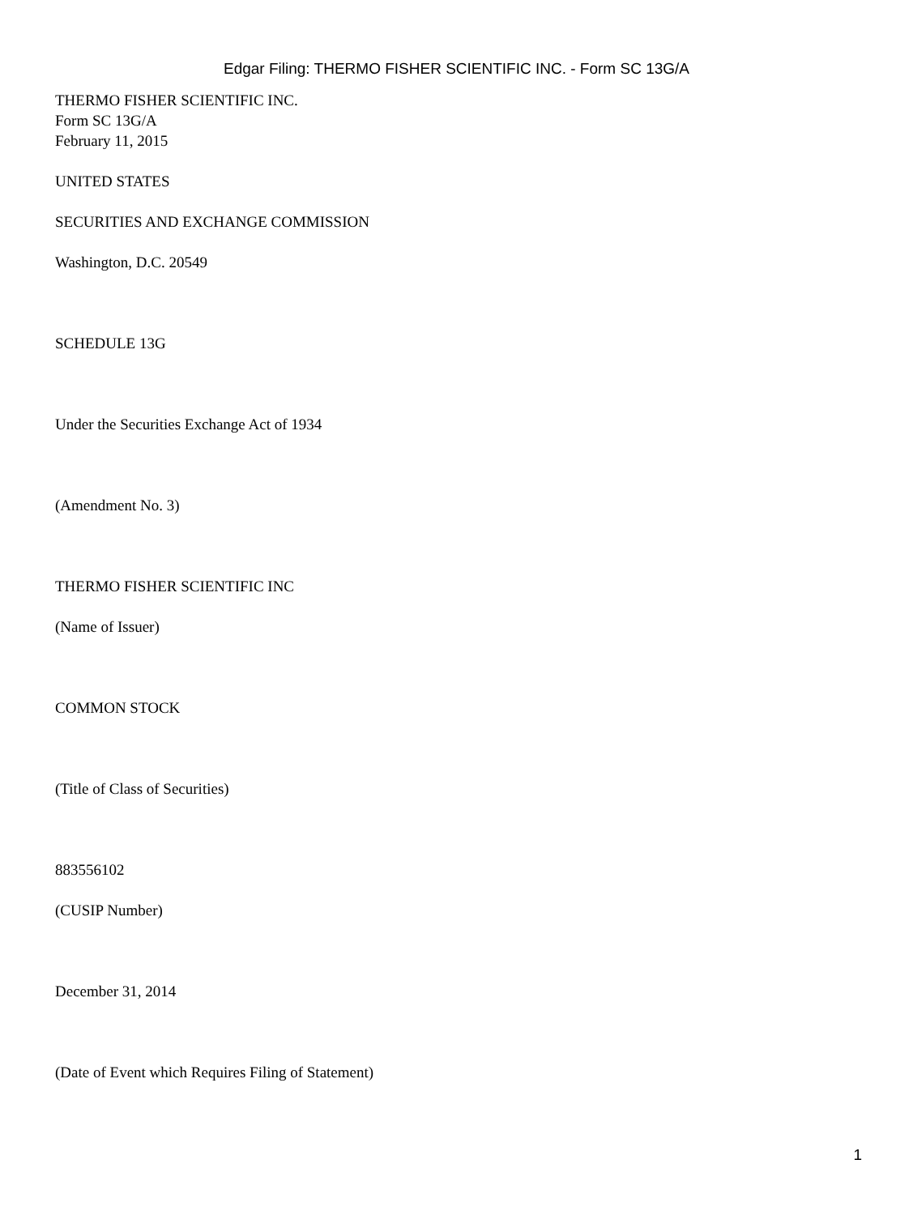Edgar Filing: THERMO FISHER SCIENTIFIC INC. - Form SC 13G/A
THERMO FISHER SCIENTIFIC INC.
Form SC 13G/A
February 11, 2015
UNITED STATES
SECURITIES AND EXCHANGE COMMISSION
Washington, D.C. 20549
SCHEDULE 13G
Under the Securities Exchange Act of 1934
(Amendment No. 3)
THERMO FISHER SCIENTIFIC INC
(Name of Issuer)
COMMON STOCK
(Title of Class of Securities)
883556102
(CUSIP Number)
December 31, 2014
(Date of Event which Requires Filing of Statement)
1